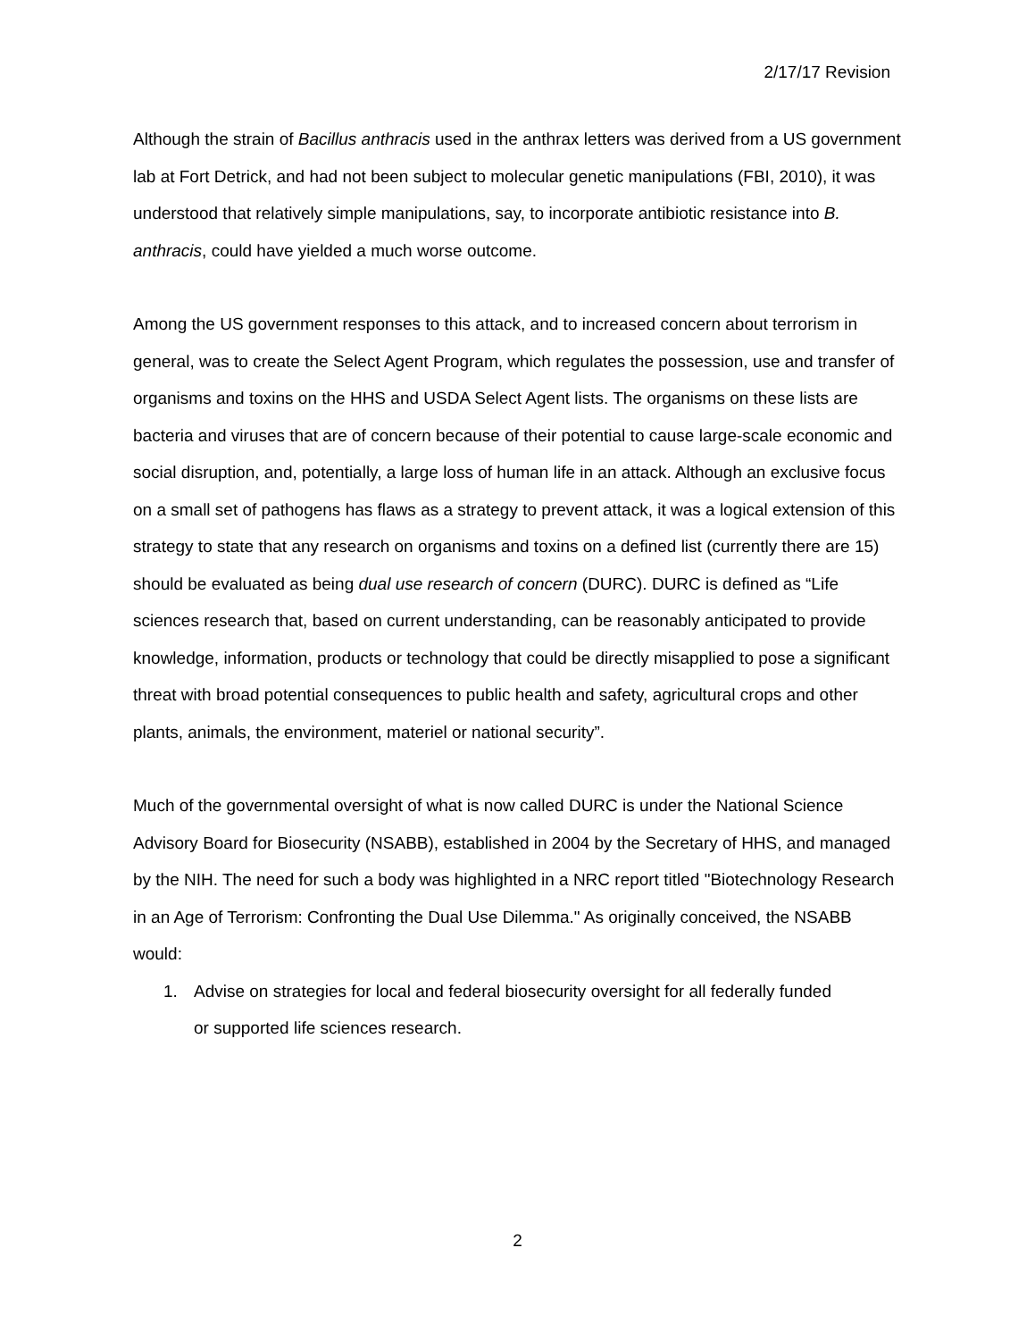2/17/17 Revision
Although the strain of Bacillus anthracis used in the anthrax letters was derived from a US government lab at Fort Detrick, and had not been subject to molecular genetic manipulations (FBI, 2010), it was understood that relatively simple manipulations, say, to incorporate antibiotic resistance into B. anthracis, could have yielded a much worse outcome.
Among the US government responses to this attack, and to increased concern about terrorism in general, was to create the Select Agent Program, which regulates the possession, use and transfer of organisms and toxins on the HHS and USDA Select Agent lists. The organisms on these lists are bacteria and viruses that are of concern because of their potential to cause large-scale economic and social disruption, and, potentially, a large loss of human life in an attack. Although an exclusive focus on a small set of pathogens has flaws as a strategy to prevent attack, it was a logical extension of this strategy to state that any research on organisms and toxins on a defined list (currently there are 15) should be evaluated as being dual use research of concern (DURC). DURC is defined as “Life sciences research that, based on current understanding, can be reasonably anticipated to provide knowledge, information, products or technology that could be directly misapplied to pose a significant threat with broad potential consequences to public health and safety, agricultural crops and other plants, animals, the environment, materiel or national security”.
Much of the governmental oversight of what is now called DURC is under the National Science Advisory Board for Biosecurity (NSABB), established in 2004 by the Secretary of HHS, and managed by the NIH. The need for such a body was highlighted in a NRC report titled "Biotechnology Research in an Age of Terrorism: Confronting the Dual Use Dilemma." As originally conceived, the NSABB would:
1. Advise on strategies for local and federal biosecurity oversight for all federally funded
or supported life sciences research.
2